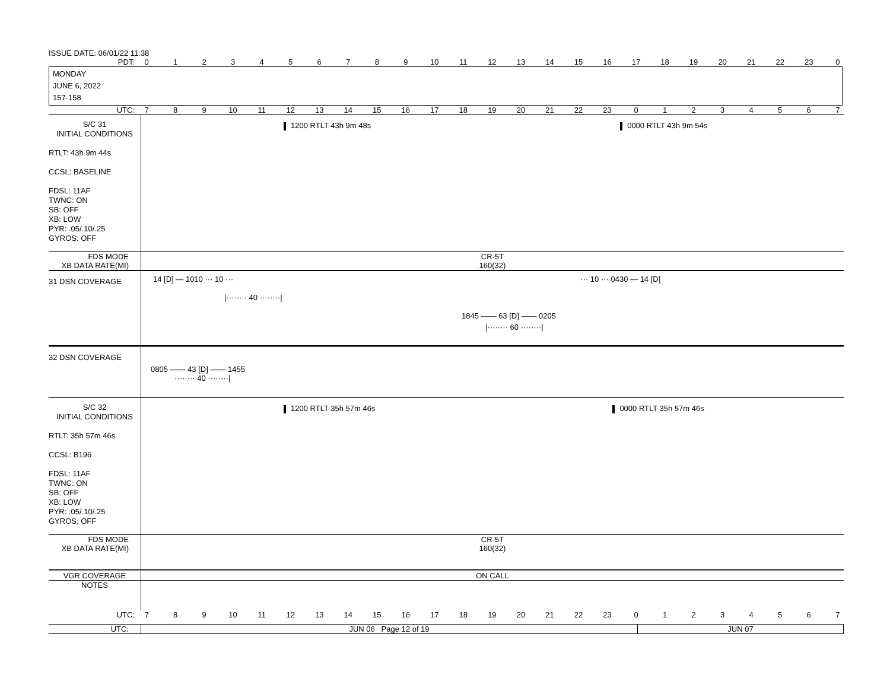ISSUE DATE: 06/01/22 11:38
PDT: 0123456789 10 11 12 13 14 15 16 17 18 19 20 21 22 23 0
MONDAY
JUNE 6, 2022
157-158
UTC: 789 10 11 12 13 14 15 16 17 18 19 20 21 22 23 01234567
S/C 31
INITIAL CONDITIONS
RTLT: 43h 9m 44s
CCSL: BASELINE
FDSL: 11AF
TWNC: ON
SB: OFF
XB: LOW
PYR: .05/.10/.25
GYROS: OFF
1200 RTLT 43h 9m 48s 0000 RTLT 43h 9m 54s
FDS MODE
XB DATA RATE(MI)
CR-5T
160(32)
31 DSN COVERAGE
14 [D] — 1010 ··· 10 ··· ··· 10 ··· 0430 — 14 [D]
|········ 40 ········|
1845 —— 63 [D] —— 0205
|········ 60 ········|
32 DSN COVERAGE
0805 —— 43 [D] —— 1455
········ 40 ········|
S/C 32
INITIAL CONDITIONS
RTLT: 35h 57m 46s
CCSL: B196
FDSL: 11AF
TWNC: ON
SB: OFF
XB: LOW
PYR: .05/.10/.25
GYROS: OFF
1200 RTLT 35h 57m 46s 0000 RTLT 35h 57m 46s
FDS MODE
XB DATA RATE(MI)
CR-5T
160(32)
VGR COVERAGE ON CALL
NOTES
UTC: 789 10 11 12 13 14 15 16 17 18 19 20 21 22 23 01234567
UTC: JUN 06 Page 12 of 19 JUN 07